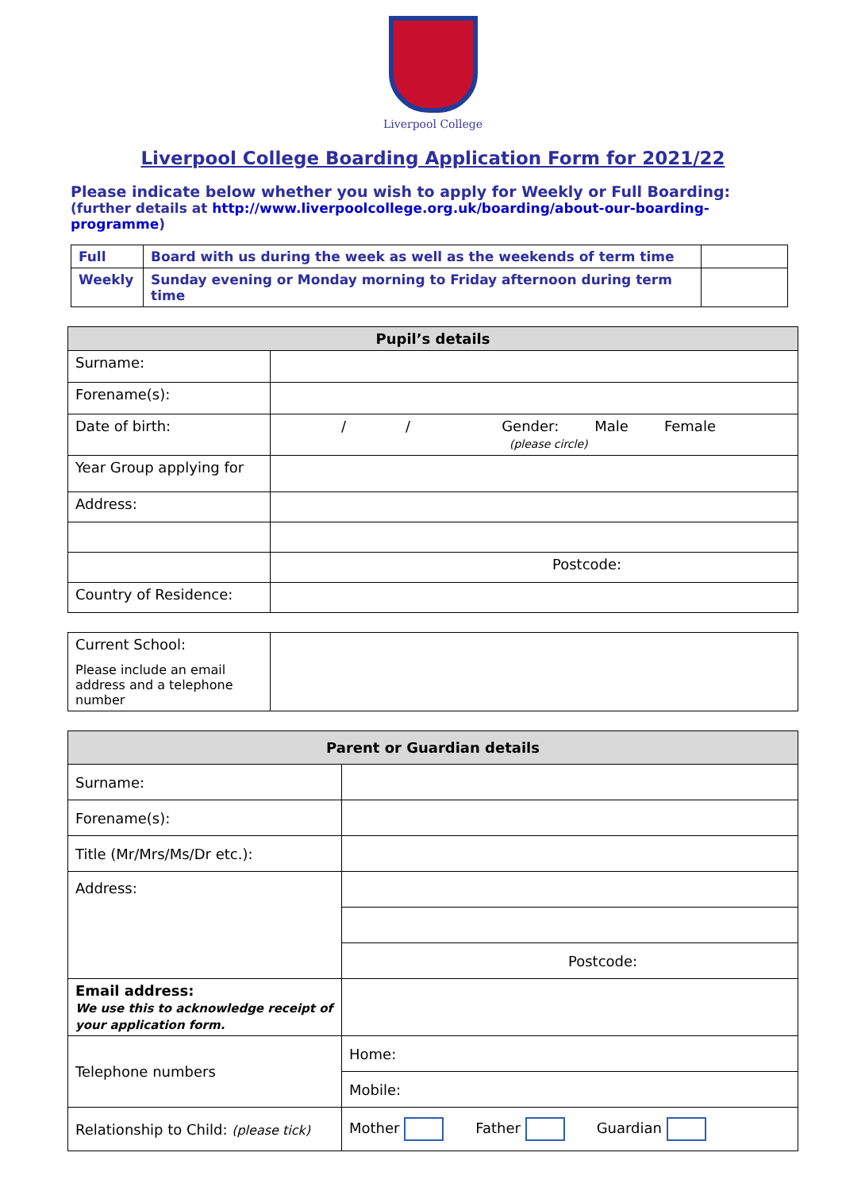Liverpool College
Liverpool College Boarding Application Form for 2021/22
Please indicate below whether you wish to apply for Weekly or Full Boarding:
(further details at http://www.liverpoolcollege.org.uk/boarding/about-our-boarding-programme)
| Full | Board with us during the week as well as the weekends of term time | |
| Weekly | Sunday evening or Monday morning to Friday afternoon during term time | |
| Pupil’s details | |
| --- | --- |
| Surname: | |
| Forename(s): | |
| Date of birth: | / / Gender: Male Female (please circle) |
| Year Group applying for | |
| Address: | |
| | Postcode: |
| Country of Residence: | |
| Current School: Please include an email address and a telephone number | |
| Parent or Guardian details | |
| --- | --- |
| Surname: | |
| Forename(s): | |
| Title (Mr/Mrs/Ms/Dr etc.): | |
| Address: | |
| | Postcode: |
| Email address: We use this to acknowledge receipt of your application form. | |
| Telephone numbers | Home: |
| | Mobile: |
| Relationship to Child: (please tick) | Mother Father Guardian |